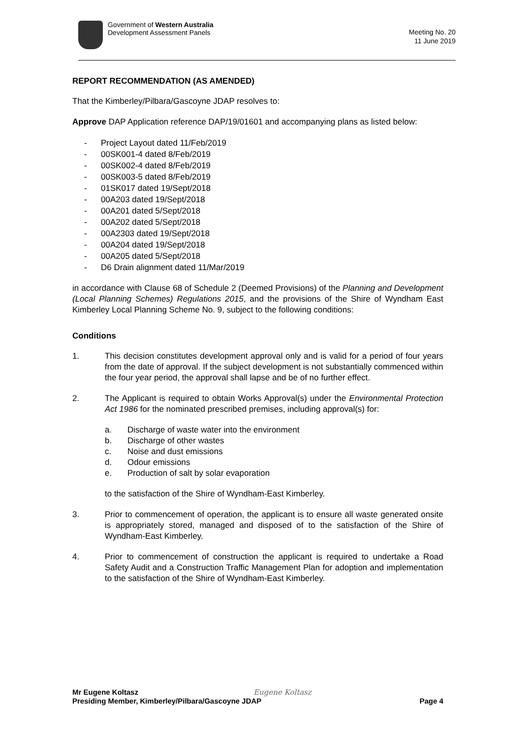Government of Western Australia
Development Assessment Panels
Meeting No. 20
11 June 2019
REPORT RECOMMENDATION (AS AMENDED)
That the Kimberley/Pilbara/Gascoyne JDAP resolves to:
Approve DAP Application reference DAP/19/01601 and accompanying plans as listed below:
- Project Layout dated 11/Feb/2019
- 00SK001-4 dated 8/Feb/2019
- 00SK002-4 dated 8/Feb/2019
- 00SK003-5 dated 8/Feb/2019
- 01SK017 dated 19/Sept/2018
- 00A203 dated 19/Sept/2018
- 00A201 dated 5/Sept/2018
- 00A202 dated 5/Sept/2018
- 00A2303 dated 19/Sept/2018
- 00A204 dated 19/Sept/2018
- 00A205 dated 5/Sept/2018
- D6 Drain alignment dated 11/Mar/2019
in accordance with Clause 68 of Schedule 2 (Deemed Provisions) of the Planning and Development (Local Planning Schemes) Regulations 2015, and the provisions of the Shire of Wyndham East Kimberley Local Planning Scheme No. 9, subject to the following conditions:
Conditions
1. This decision constitutes development approval only and is valid for a period of four years from the date of approval. If the subject development is not substantially commenced within the four year period, the approval shall lapse and be of no further effect.
2. The Applicant is required to obtain Works Approval(s) under the Environmental Protection Act 1986 for the nominated prescribed premises, including approval(s) for:
a. Discharge of waste water into the environment
b. Discharge of other wastes
c. Noise and dust emissions
d. Odour emissions
e. Production of salt by solar evaporation
to the satisfaction of the Shire of Wyndham-East Kimberley.
3. Prior to commencement of operation, the applicant is to ensure all waste generated onsite is appropriately stored, managed and disposed of to the satisfaction of the Shire of Wyndham-East Kimberley.
4. Prior to commencement of construction the applicant is required to undertake a Road Safety Audit and a Construction Traffic Management Plan for adoption and implementation to the satisfaction of the Shire of Wyndham-East Kimberley.
Mr Eugene Koltasz Eugene Koltasz
Presiding Member, Kimberley/Pilbara/Gascoyne JDAP Page 4